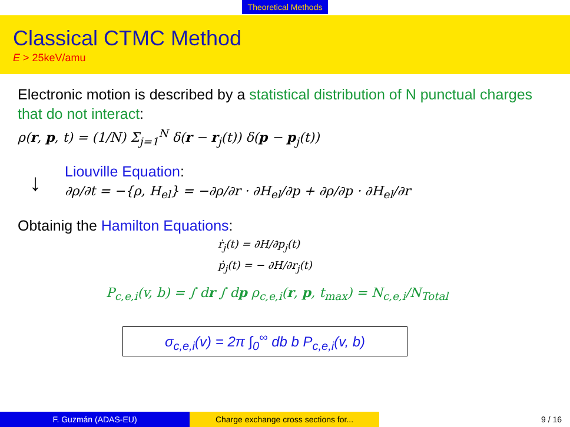Theoretical Methods
Classical CTMC Method
E > 25keV/amu
Electronic motion is described by a statistical distribution of N punctual charges that do not interact:
ρ(r, p, t) = (1/N) Σ<sub>j=1</sub><sup>N</sup> δ(r − r<sub>j</sub>(t)) δ(p − p<sub>j</sub>(t))
↓
Liouville Equation:
∂ρ/∂t = −{ρ, H<sub>el</sub>} = −∂ρ/∂r · ∂H<sub>el</sub>/∂p + ∂ρ/∂p · ∂H<sub>el</sub>/∂r
Obtainig the Hamilton Equations:
ṙ<sub>j</sub>(t) = ∂H/∂p<sub>j</sub>(t)
ṗ<sub>j</sub>(t) = − ∂H/∂r<sub>j</sub>(t)
P<sub>c,e,i</sub>(v, b) = ∫ dr ∫ dp ρ<sub>c,e,i</sub>(r, p, t<sub>max</sub>) = N<sub>c,e,i</sub>/N<sub>Total</sub>
σ<sub>c,e,i</sub>(v) = 2π ∫<sub>0</sub><sup>∞</sup> db b P<sub>c,e,i</sub>(v, b)
F. Guzmán (ADAS-EU) Charge exchange cross sections for... 9 / 16